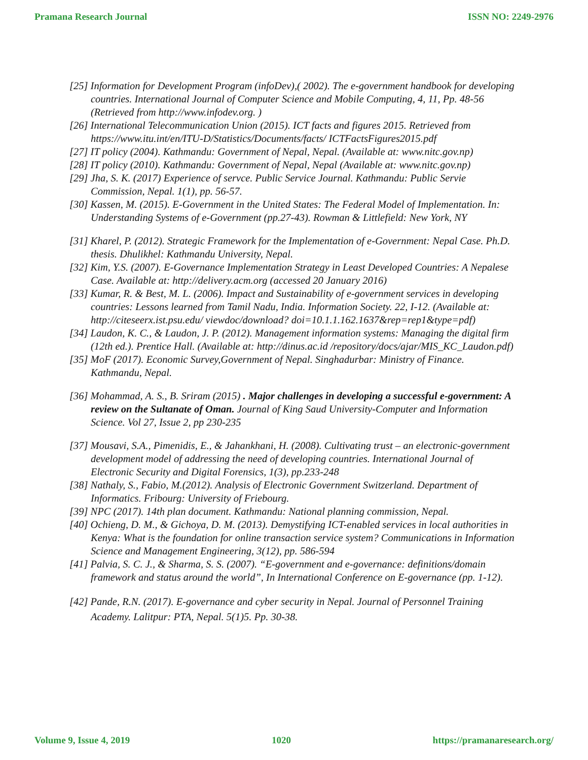Pramana Research Journal ISSN NO: 2249-2976
[25] Information for Development Program (infoDev),( 2002). The e-government handbook for developing countries. International Journal of Computer Science and Mobile Computing, 4, 11, Pp. 48-56 (Retrieved from http://www.infodev.org. )
[26] International Telecommunication Union (2015). ICT facts and figures 2015. Retrieved from https://www.itu.int/en/ITU-D/Statistics/Documents/facts/ ICTFactsFigures2015.pdf
[27] IT policy (2004). Kathmandu: Government of Nepal, Nepal. (Available at: www.nitc.gov.np)
[28] IT policy (2010). Kathmandu: Government of Nepal, Nepal (Available at: www.nitc.gov.np)
[29] Jha, S. K. (2017) Experience of servce. Public Service Journal. Kathmandu: Public Servie Commission, Nepal. 1(1), pp. 56-57.
[30] Kassen, M. (2015). E-Government in the United States: The Federal Model of Implementation. In: Understanding Systems of e-Government (pp.27-43). Rowman & Littlefield: New York, NY
[31] Kharel, P. (2012). Strategic Framework for the Implementation of e-Government: Nepal Case. Ph.D. thesis. Dhulikhel: Kathmandu University, Nepal.
[32] Kim, Y.S. (2007). E-Governance Implementation Strategy in Least Developed Countries: A Nepalese Case. Available at: http://delivery.acm.org (accessed 20 January 2016)
[33] Kumar, R. & Best, M. L. (2006). Impact and Sustainability of e-government services in developing countries: Lessons learned from Tamil Nadu, India. Information Society. 22, I-12. (Available at: http://citeseerx.ist.psu.edu/ viewdoc/download? doi=10.1.1.162.1637&rep=rep1&type=pdf)
[34] Laudon, K. C., & Laudon, J. P. (2012). Management information systems: Managing the digital firm (12th ed.). Prentice Hall. (Available at: http://dinus.ac.id /repository/docs/ajar/MIS_KC_Laudon.pdf)
[35] MoF (2017). Economic Survey,Government of Nepal. Singhadurbar: Ministry of Finance. Kathmandu, Nepal.
[36] Mohammad, A. S., B. Sriram (2015) . Major challenges in developing a successful e-government: A review on the Sultanate of Oman. Journal of King Saud University-Computer and Information Science. Vol 27, Issue 2, pp 230-235
[37] Mousavi, S.A., Pimenidis, E., & Jahankhani, H. (2008). Cultivating trust – an electronic-government development model of addressing the need of developing countries. International Journal of Electronic Security and Digital Forensics, 1(3), pp.233-248
[38] Nathaly, S., Fabio, M.(2012). Analysis of Electronic Government Switzerland. Department of Informatics. Fribourg: University of Friebourg.
[39] NPC (2017). 14th plan document. Kathmandu: National planning commission, Nepal.
[40] Ochieng, D. M., & Gichoya, D. M. (2013). Demystifying ICT-enabled services in local authorities in Kenya: What is the foundation for online transaction service system? Communications in Information Science and Management Engineering, 3(12), pp. 586-594
[41] Palvia, S. C. J., & Sharma, S. S. (2007). “E-government and e-governance: definitions/domain framework and status around the world”, In International Conference on E-governance (pp. 1-12).
[42] Pande, R.N. (2017). E-governance and cyber security in Nepal. Journal of Personnel Training Academy. Lalitpur: PTA, Nepal. 5(1)5. Pp. 30-38.
Volume 9, Issue 4, 2019 1020 https://pramanaresearch.org/